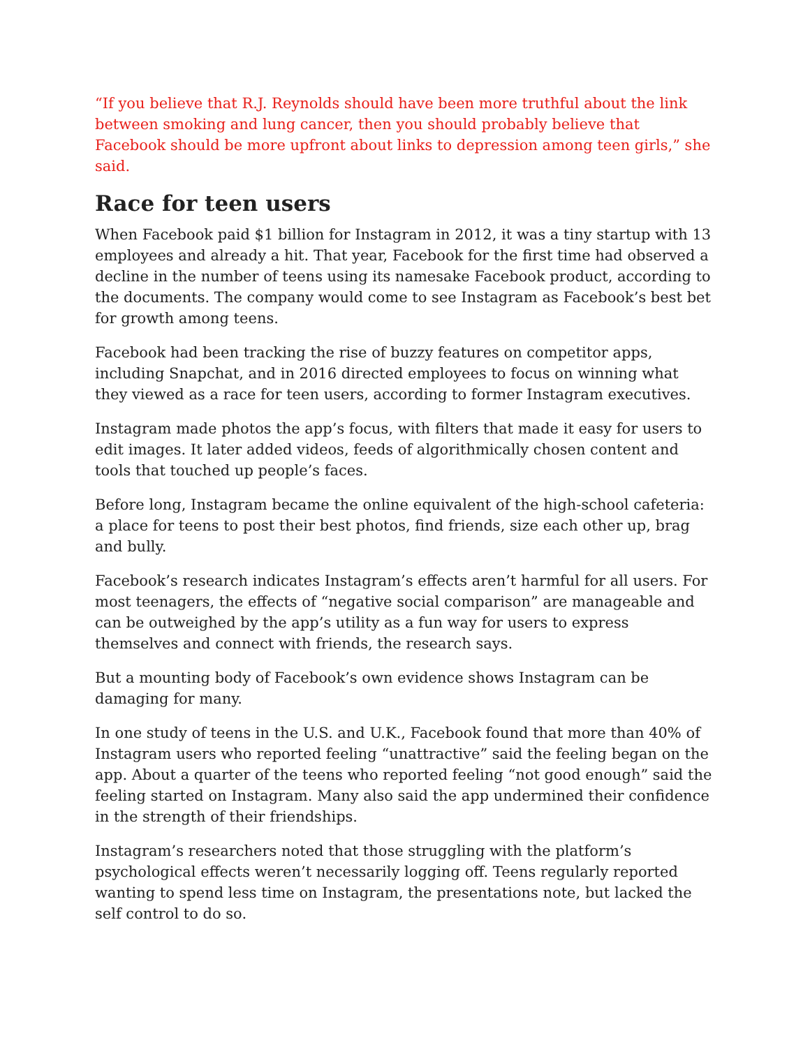“If you believe that R.J. Reynolds should have been more truthful about the link between smoking and lung cancer, then you should probably believe that Facebook should be more upfront about links to depression among teen girls,” she said.
Race for teen users
When Facebook paid $1 billion for Instagram in 2012, it was a tiny startup with 13 employees and already a hit. That year, Facebook for the first time had observed a decline in the number of teens using its namesake Facebook product, according to the documents. The company would come to see Instagram as Facebook’s best bet for growth among teens.
Facebook had been tracking the rise of buzzy features on competitor apps, including Snapchat, and in 2016 directed employees to focus on winning what they viewed as a race for teen users, according to former Instagram executives.
Instagram made photos the app’s focus, with filters that made it easy for users to edit images. It later added videos, feeds of algorithmically chosen content and tools that touched up people’s faces.
Before long, Instagram became the online equivalent of the high-school cafeteria: a place for teens to post their best photos, find friends, size each other up, brag and bully.
Facebook’s research indicates Instagram’s effects aren’t harmful for all users. For most teenagers, the effects of “negative social comparison” are manageable and can be outweighed by the app’s utility as a fun way for users to express themselves and connect with friends, the research says.
But a mounting body of Facebook’s own evidence shows Instagram can be damaging for many.
In one study of teens in the U.S. and U.K., Facebook found that more than 40% of Instagram users who reported feeling “unattractive” said the feeling began on the app. About a quarter of the teens who reported feeling “not good enough” said the feeling started on Instagram. Many also said the app undermined their confidence in the strength of their friendships.
Instagram’s researchers noted that those struggling with the platform’s psychological effects weren’t necessarily logging off. Teens regularly reported wanting to spend less time on Instagram, the presentations note, but lacked the self control to do so.